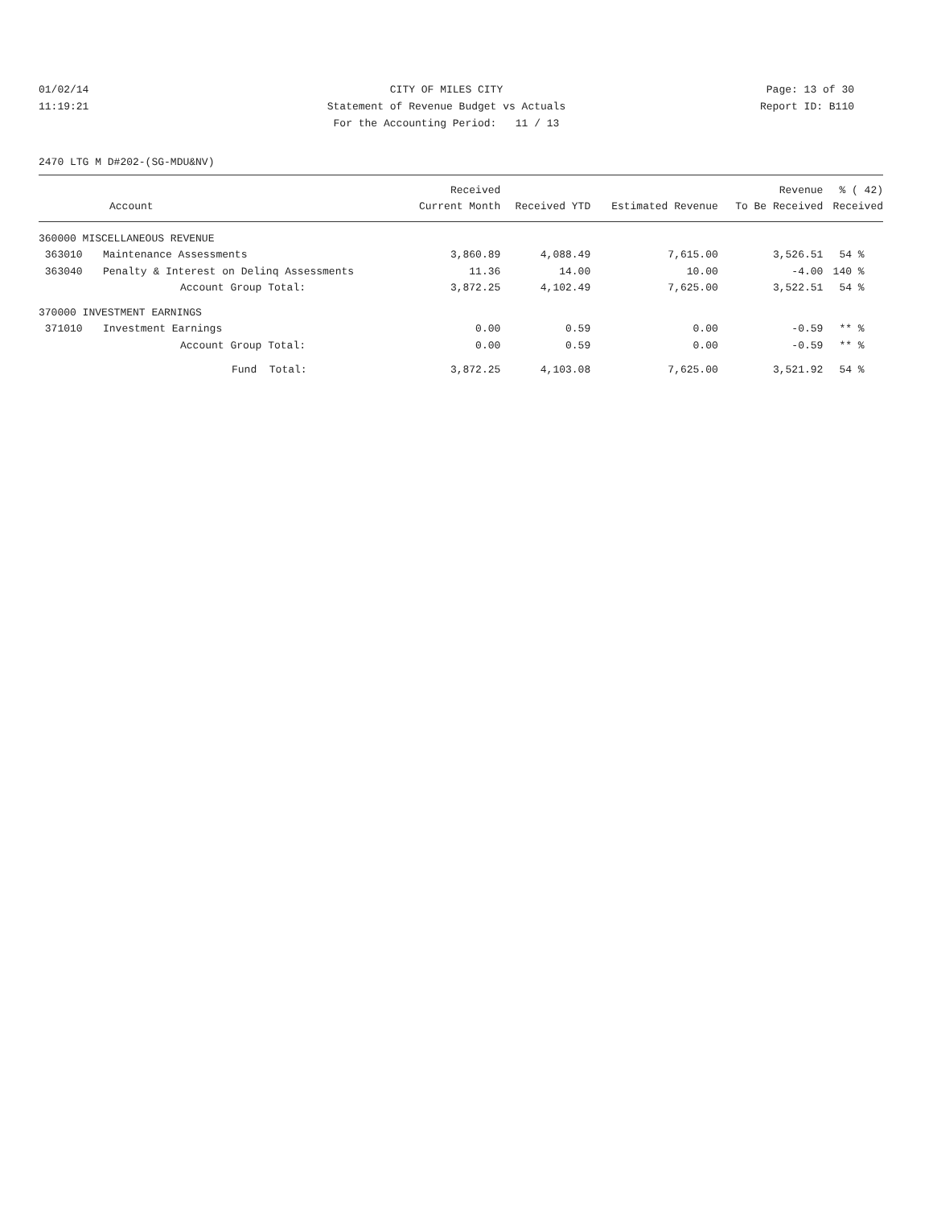01/02/14 CITY OF MILES CITY Page: 13 of 30
11:19:21 Statement of Revenue Budget vs Actuals Report ID: B110
For the Accounting Period: 11 / 13
2470 LTG M D#202-(SG-MDU&NV)
| | | Received | | | Revenue | % ( 42) |
| --- | --- | --- | --- | --- | --- | --- |
| Account | | Current Month | Received YTD | Estimated Revenue | To Be Received | Received |
| 360000 MISCELLANEOUS REVENUE | | | | | | |
| 363010 | Maintenance Assessments | 3,860.89 | 4,088.49 | 7,615.00 | 3,526.51 | 54 % |
| 363040 | Penalty & Interest on Delinq Assessments | 11.36 | 14.00 | 10.00 | -4.00 | 140 % |
| | Account Group Total: | 3,872.25 | 4,102.49 | 7,625.00 | 3,522.51 | 54 % |
| 370000 INVESTMENT EARNINGS | | | | | | |
| 371010 | Investment Earnings | 0.00 | 0.59 | 0.00 | -0.59 | ** % |
| | Account Group Total: | 0.00 | 0.59 | 0.00 | -0.59 | ** % |
| | Fund Total: | 3,872.25 | 4,103.08 | 7,625.00 | 3,521.92 | 54 % |